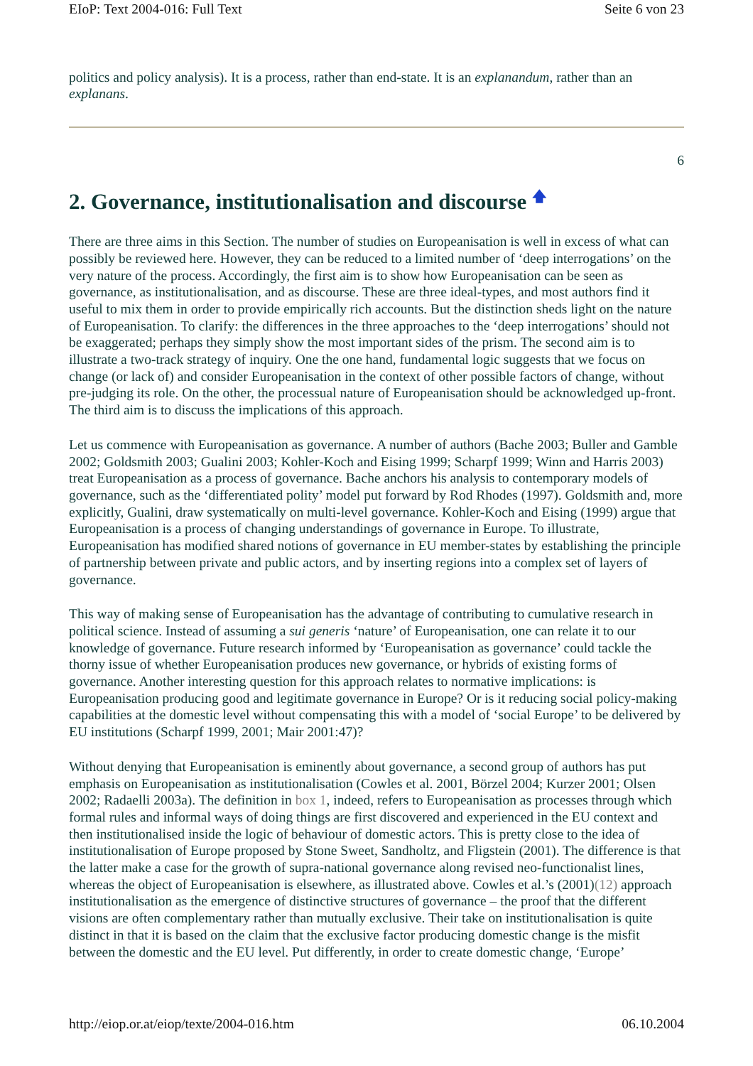EIoP: Text 2004-016: Full Text Seite 6 von 23
politics and policy analysis). It is a process, rather than end-state. It is an explanandum, rather than an explanans.
6
2. Governance, institutionalisation and discourse 🡅
There are three aims in this Section. The number of studies on Europeanisation is well in excess of what can possibly be reviewed here. However, they can be reduced to a limited number of ‘deep interrogations’ on the very nature of the process. Accordingly, the first aim is to show how Europeanisation can be seen as governance, as institutionalisation, and as discourse. These are three ideal-types, and most authors find it useful to mix them in order to provide empirically rich accounts. But the distinction sheds light on the nature of Europeanisation. To clarify: the differences in the three approaches to the ‘deep interrogations’ should not be exaggerated; perhaps they simply show the most important sides of the prism. The second aim is to illustrate a two-track strategy of inquiry. One the one hand, fundamental logic suggests that we focus on change (or lack of) and consider Europeanisation in the context of other possible factors of change, without pre-judging its role. On the other, the processual nature of Europeanisation should be acknowledged up-front. The third aim is to discuss the implications of this approach.
Let us commence with Europeanisation as governance. A number of authors (Bache 2003; Buller and Gamble 2002; Goldsmith 2003; Gualini 2003; Kohler-Koch and Eising 1999; Scharpf 1999; Winn and Harris 2003) treat Europeanisation as a process of governance. Bache anchors his analysis to contemporary models of governance, such as the ‘differentiated polity’ model put forward by Rod Rhodes (1997). Goldsmith and, more explicitly, Gualini, draw systematically on multi-level governance. Kohler-Koch and Eising (1999) argue that Europeanisation is a process of changing understandings of governance in Europe. To illustrate, Europeanisation has modified shared notions of governance in EU member-states by establishing the principle of partnership between private and public actors, and by inserting regions into a complex set of layers of governance.
This way of making sense of Europeanisation has the advantage of contributing to cumulative research in political science. Instead of assuming a sui generis ‘nature’ of Europeanisation, one can relate it to our knowledge of governance. Future research informed by ‘Europeanisation as governance’ could tackle the thorny issue of whether Europeanisation produces new governance, or hybrids of existing forms of governance. Another interesting question for this approach relates to normative implications: is Europeanisation producing good and legitimate governance in Europe? Or is it reducing social policy-making capabilities at the domestic level without compensating this with a model of ‘social Europe’ to be delivered by EU institutions (Scharpf 1999, 2001; Mair 2001:47)?
Without denying that Europeanisation is eminently about governance, a second group of authors has put emphasis on Europeanisation as institutionalisation (Cowles et al. 2001, Börzel 2004; Kurzer 2001; Olsen 2002; Radaelli 2003a). The definition in box 1, indeed, refers to Europeanisation as processes through which formal rules and informal ways of doing things are first discovered and experienced in the EU context and then institutionalised inside the logic of behaviour of domestic actors. This is pretty close to the idea of institutionalisation of Europe proposed by Stone Sweet, Sandholtz, and Fligstein (2001). The difference is that the latter make a case for the growth of supra-national governance along revised neo-functionalist lines, whereas the object of Europeanisation is elsewhere, as illustrated above. Cowles et al.’s (2001)(12) approach institutionalisation as the emergence of distinctive structures of governance – the proof that the different visions are often complementary rather than mutually exclusive. Their take on institutionalisation is quite distinct in that it is based on the claim that the exclusive factor producing domestic change is the misfit between the domestic and the EU level. Put differently, in order to create domestic change, ‘Europe’
http://eiop.or.at/eiop/texte/2004-016.htm 06.10.2004